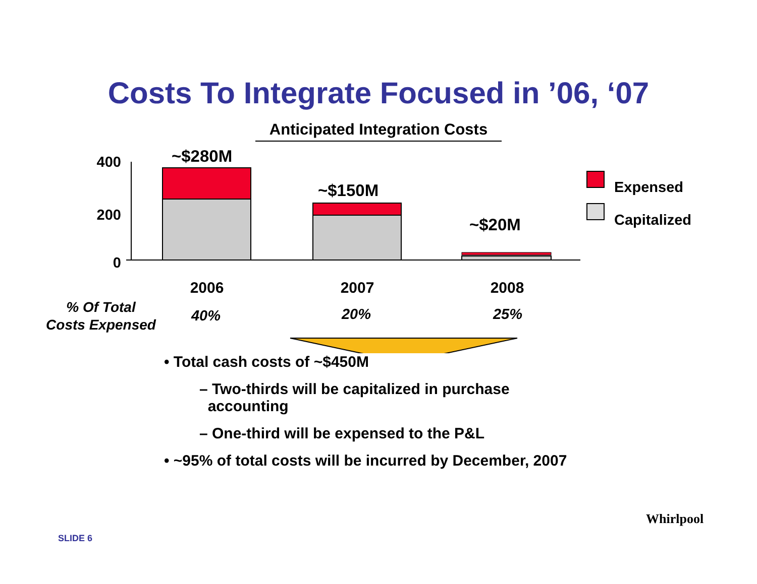Costs To Integrate Focused in ’06, ‘07
Anticipated Integration Costs
400
200
0
~$280M
~$150M
~$20M
Expensed
Capitalized
2006
2007
2008
% Of Total
Costs Expensed
40%
20%
25%
• Total cash costs of ~$450M
– Two-thirds will be capitalized in purchase
accounting
– One-third will be expensed to the P&L
• ~95% of total costs will be incurred by December, 2007
SLIDE 6
Whirlpool